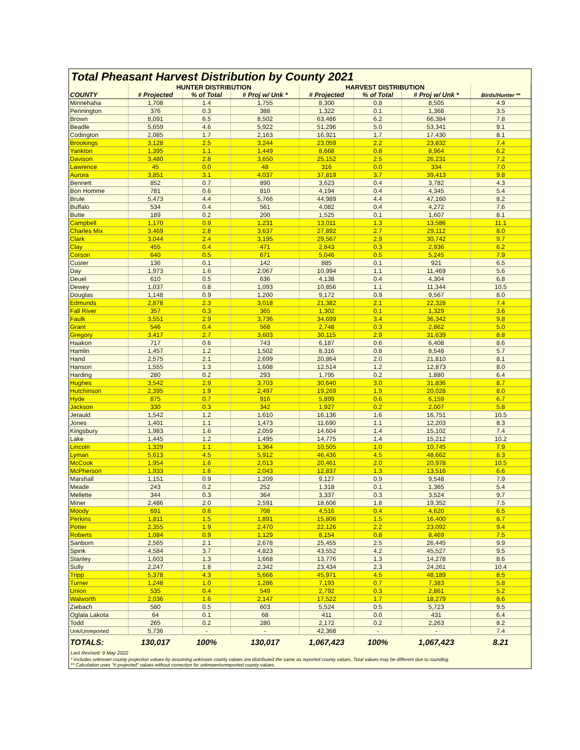Total Pheasant Harvest Distribution by County 2021
| | HUNTER DISTRIBUTION | | | HARVEST DISTRIBUTION | | | |
| --- | --- | --- | --- | --- | --- | --- | --- |
| COUNTY | # Projected | % of Total | # Proj w/ Unk * | # Projected | % of Total | # Proj w/ Unk * | Birds/Hunter ** |
| Minnehaha | 1,708 | 1.4 | 1,755 | 8,300 | 0.8 | 8,505 | 4.9 |
| Pennington | 376 | 0.3 | 388 | 1,322 | 0.1 | 1,368 | 3.5 |
| Brown | 8,091 | 6.5 | 8,502 | 63,486 | 6.2 | 66,384 | 7.8 |
| Beadle | 5,659 | 4.6 | 5,922 | 51,296 | 5.0 | 53,341 | 9.1 |
| Codington | 2,085 | 1.7 | 2,163 | 16,921 | 1.7 | 17,430 | 8.1 |
| Brookings | 3,128 | 2.5 | 3,244 | 23,059 | 2.2 | 23,832 | 7.4 |
| Yankton | 1,395 | 1.1 | 1,449 | 8,668 | 0.8 | 8,964 | 6.2 |
| Davison | 3,480 | 2.8 | 3,650 | 25,152 | 2.5 | 26,231 | 7.2 |
| Lawrence | 45 | 0.0 | 48 | 316 | 0.0 | 334 | 7.0 |
| Aurora | 3,851 | 3.1 | 4,037 | 37,819 | 3.7 | 39,413 | 9.8 |
| Bennett | 852 | 0.7 | 890 | 3,623 | 0.4 | 3,782 | 4.3 |
| Bon Homme | 781 | 0.6 | 810 | 4,194 | 0.4 | 4,345 | 5.4 |
| Brule | 5,473 | 4.4 | 5,766 | 44,989 | 4.4 | 47,160 | 8.2 |
| Buffalo | 534 | 0.4 | 561 | 4,082 | 0.4 | 4,272 | 7.6 |
| Butte | 189 | 0.2 | 200 | 1,525 | 0.1 | 1,607 | 8.1 |
| Campbell | 1,170 | 0.9 | 1,231 | 13,011 | 1.3 | 13,586 | 11.1 |
| Charles Mix | 3,469 | 2.8 | 3,637 | 27,892 | 2.7 | 29,112 | 8.0 |
| Clark | 3,044 | 2.4 | 3,195 | 29,567 | 2.9 | 30,742 | 9.7 |
| Clay | 455 | 0.4 | 471 | 2,843 | 0.3 | 2,936 | 6.2 |
| Corson | 640 | 0.5 | 671 | 5,046 | 0.5 | 5,245 | 7.9 |
| Custer | 136 | 0.1 | 142 | 885 | 0.1 | 921 | 6.5 |
| Day | 1,973 | 1.6 | 2,067 | 10,994 | 1.1 | 11,469 | 5.6 |
| Deuel | 610 | 0.5 | 636 | 4,138 | 0.4 | 4,304 | 6.8 |
| Dewey | 1,037 | 0.8 | 1,093 | 10,856 | 1.1 | 11,344 | 10.5 |
| Douglas | 1,148 | 0.9 | 1,200 | 9,172 | 0.9 | 9,567 | 8.0 |
| Edmunds | 2,878 | 2.3 | 3,018 | 21,382 | 2.1 | 22,328 | 7.4 |
| Fall River | 357 | 0.3 | 365 | 1,302 | 0.1 | 1,329 | 3.6 |
| Faulk | 3,551 | 2.9 | 3,736 | 34,699 | 3.4 | 36,342 | 9.8 |
| Grant | 546 | 0.4 | 568 | 2,748 | 0.3 | 2,862 | 5.0 |
| Gregory | 3,417 | 2.7 | 3,603 | 30,115 | 2.9 | 31,639 | 8.8 |
| Haakon | 717 | 0.6 | 743 | 6,187 | 0.6 | 6,408 | 8.6 |
| Hamlin | 1,457 | 1.2 | 1,502 | 8,316 | 0.8 | 8,548 | 5.7 |
| Hand | 2,575 | 2.1 | 2,699 | 20,864 | 2.0 | 21,810 | 8.1 |
| Hanson | 1,555 | 1.3 | 1,608 | 12,514 | 1.2 | 12,873 | 8.0 |
| Harding | 280 | 0.2 | 293 | 1,795 | 0.2 | 1,880 | 6.4 |
| Hughes | 3,542 | 2.9 | 3,703 | 30,640 | 3.0 | 31,836 | 8.7 |
| Hutchinson | 2,395 | 1.9 | 2,497 | 19,269 | 1.9 | 20,028 | 8.0 |
| Hyde | 875 | 0.7 | 916 | 5,899 | 0.6 | 6,159 | 6.7 |
| Jackson | 330 | 0.3 | 342 | 1,927 | 0.2 | 2,007 | 5.8 |
| Jerauld | 1,542 | 1.2 | 1,610 | 16,136 | 1.6 | 16,751 | 10.5 |
| Jones | 1,401 | 1.1 | 1,473 | 11,690 | 1.1 | 12,203 | 8.3 |
| Kingsbury | 1,983 | 1.6 | 2,059 | 14,604 | 1.4 | 15,102 | 7.4 |
| Lake | 1,445 | 1.2 | 1,495 | 14,775 | 1.4 | 15,212 | 10.2 |
| Lincoln | 1,329 | 1.1 | 1,364 | 10,505 | 1.0 | 10,745 | 7.9 |
| Lyman | 5,613 | 4.5 | 5,912 | 46,436 | 4.5 | 48,662 | 8.3 |
| McCook | 1,954 | 1.6 | 2,013 | 20,461 | 2.0 | 20,978 | 10.5 |
| McPherson | 1,933 | 1.6 | 2,043 | 12,837 | 1.3 | 13,516 | 6.6 |
| Marshall | 1,151 | 0.9 | 1,209 | 9,127 | 0.9 | 9,548 | 7.9 |
| Meade | 243 | 0.2 | 252 | 1,318 | 0.1 | 1,365 | 5.4 |
| Mellette | 344 | 0.3 | 364 | 3,337 | 0.3 | 3,524 | 9.7 |
| Miner | 2,486 | 2.0 | 2,591 | 18,606 | 1.8 | 19,352 | 7.5 |
| Moody | 691 | 0.6 | 708 | 4,516 | 0.4 | 4,620 | 6.5 |
| Perkins | 1,811 | 1.5 | 1,891 | 15,806 | 1.5 | 16,400 | 8.7 |
| Potter | 2,355 | 1.9 | 2,470 | 22,126 | 2.2 | 23,092 | 9.4 |
| Roberts | 1,084 | 0.9 | 1,129 | 8,154 | 0.8 | 8,469 | 7.5 |
| Sanborn | 2,565 | 2.1 | 2,678 | 25,455 | 2.5 | 26,445 | 9.9 |
| Spink | 4,584 | 3.7 | 4,823 | 43,552 | 4.2 | 45,527 | 9.5 |
| Stanley | 1,603 | 1.3 | 1,668 | 13,776 | 1.3 | 14,278 | 8.6 |
| Sully | 2,247 | 1.8 | 2,342 | 23,434 | 2.3 | 24,261 | 10.4 |
| Tripp | 5,378 | 4.3 | 5,666 | 45,971 | 4.5 | 48,189 | 8.5 |
| Turner | 1,248 | 1.0 | 1,286 | 7,193 | 0.7 | 7,383 | 5.8 |
| Union | 535 | 0.4 | 549 | 2,792 | 0.3 | 2,861 | 5.2 |
| Walworth | 2,036 | 1.6 | 2,147 | 17,522 | 1.7 | 18,279 | 8.6 |
| Ziebach | 580 | 0.5 | 603 | 5,524 | 0.5 | 5,723 | 9.5 |
| Oglala Lakota | 64 | 0.1 | 68 | 411 | 0.0 | 431 | 6.4 |
| Todd | 265 | 0.2 | 280 | 2,172 | 0.2 | 2,263 | 8.2 |
| Unk/Unreported | 5,736 | - | - | 42,368 | - | - | 7.4 |
| TOTALS: | 130,017 | 100% | 130,017 | 1,067,423 | 100% | 1,067,423 | 8.21 |
Last Revised: 9 May 2022
* Includes unknown county projection values by assuming unknown county values are distributed the same as reported county values. Total values may be different due to rounding.
** Calculation uses "# projected" values without correction for unknown/unreported county values.